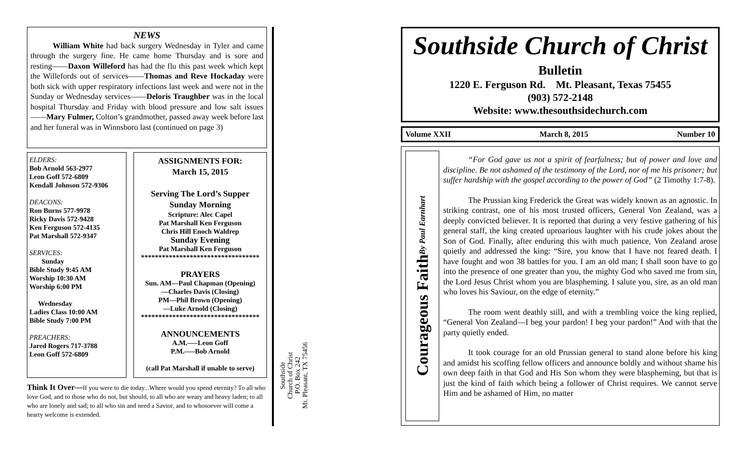NEWS
William White had back surgery Wednesday in Tyler and came through the surgery fine. He came home Thursday and is sore and resting——Daxon Willeford has had the flu this past week which kept the Willefords out of services——Thomas and Reve Hockaday were both sick with upper respiratory infections last week and were not in the Sunday or Wednesday services——Deloris Traughber was in the local hospital Thursday and Friday with blood pressure and low salt issues——Mary Fulmer, Colton’s grandmother, passed away week before last and her funeral was in Winnsboro last (continued on page 3)
ELDERS:
Bob Arnold 563-2977
Leon Goff 572-6809
Kendall Johnson 572-9306
DEACONS:
Ron Burns 577-9978
Ricky Davis 572-9428
Ken Ferguson 572-4135
Pat Marshall 572-9347
SERVICES:
Sunday
Bible Study 9:45 AM
Worship 10:30 AM
Worship 6:00 PM
Wednesday
Ladies Class 10:00 AM
Bible Study 7:00 PM
PREACHERS:
Jared Rogers 717-3788
Leon Goff 572-6809
ASSIGNMENTS FOR:
March 15, 2015
Serving The Lord’s Supper
Sunday Morning
Scripture: Alec Capel
Pat Marshall Ken Ferguson
Chris Hill Enoch Waldrep
Sunday Evening
Pat Marshall Ken Ferguson
**********************************
PRAYERS
Sun. AM—Paul Chapman (Opening)
—Charles Davis (Closing)
PM—Phil Brown (Opening)
—Luke Arnold (Closing)
**********************************
ANNOUNCEMENTS
A.M.—–Leon Goff
P.M.—–Bob Arnold
(call Pat Marshall if unable to serve)
Think It Over—If you were to die today...Where would you spend eternity? To all who love God, and to those who do not, but should, to all who are weary and heavy laden; to all who are lonely and sad; to all who sin and need a Savior, and to whosoever will come a hearty welcome is extended.
Southside
Church of Christ
P.O. Box 242
Mt. Pleasant, TX 75456
Southside Church of Christ
Bulletin
1220 E. Ferguson Rd. Mt. Pleasant, Texas 75455
(903) 572-2148
Website: www.thesouthsidechurch.com
Volume XXII March 8, 2015 Number 10
Courageous Faith By Paul Earnhart
“For God gave us not a spirit of fearfulness; but of power and love and discipline. Be not ashamed of the testimony of the Lord, nor of me his prisoner; but suffer hardship with the gospel according to the power of God” (2 Timothy 1:7-8).
The Prussian king Frederick the Great was widely known as an agnostic. In striking contrast, one of his most trusted officers, General Von Zealand, was a deeply convicted believer. It is reported that during a very festive gathering of his general staff, the king created uproarious laughter with his crude jokes about the Son of God. Finally, after enduring this with much patience, Von Zealand arose quietly and addressed the king: “Sire, you know that I have not feared death. I have fought and won 38 battles for you. I am an old man; I shall soon have to go into the presence of one greater than you, the mighty God who saved me from sin, the Lord Jesus Christ whom you are blaspheming. I salute you, sire, as an old man who loves his Saviour, on the edge of eternity.”
The room went deathly still, and with a trembling voice the king replied, “General Von Zealand—I beg your pardon! I beg your pardon!” And with that the party quietly ended.
It took courage for an old Prussian general to stand alone before his king and amidst his scoffing fellow officers and announce boldly and without shame his own deep faith in that God and His Son whom they were blaspheming, but that is just the kind of faith which being a follower of Christ requires. We cannot serve Him and be ashamed of Him, no matter